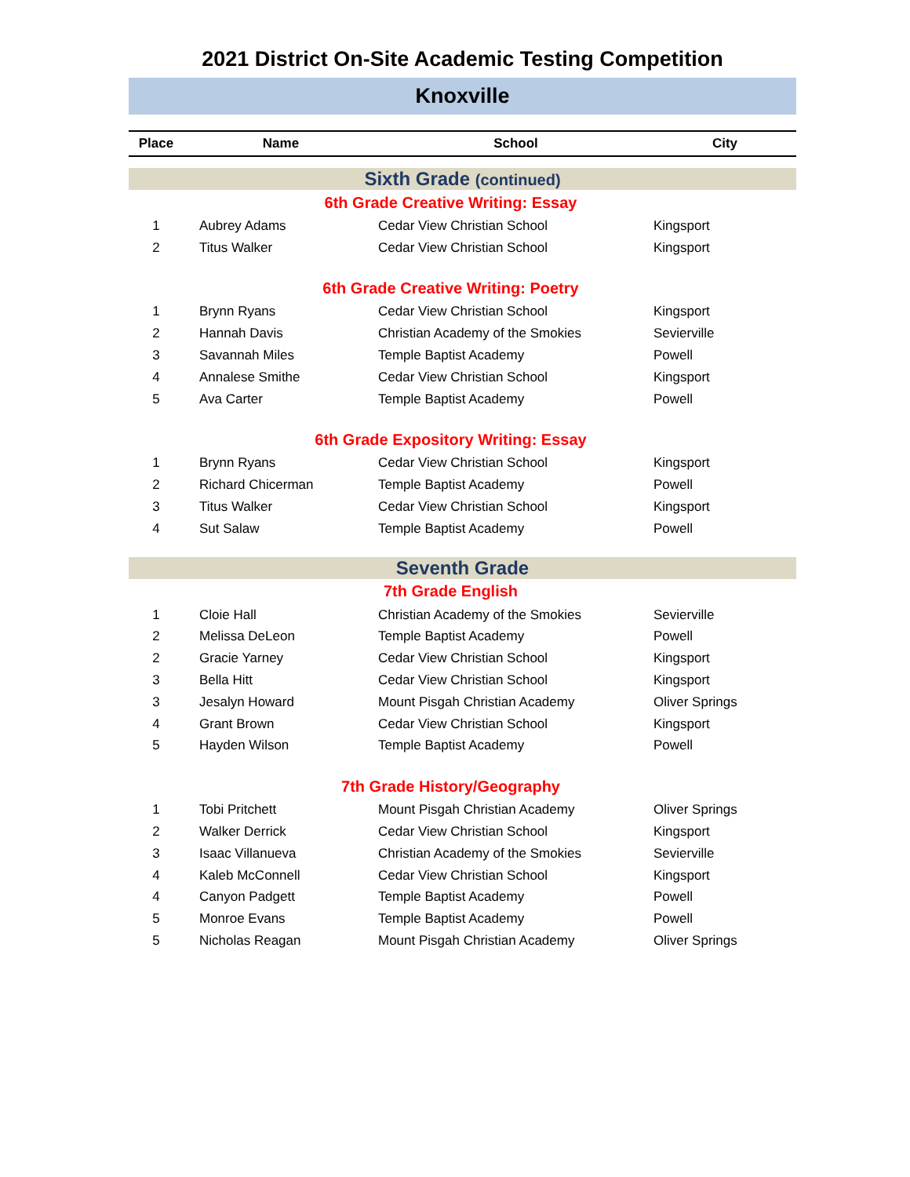2021 District On-Site Academic Testing Competition
Knoxville
| Place | Name | School | City |
| --- | --- | --- | --- |
| Sixth Grade (continued) | | | |
| | 6th Grade Creative Writing: Essay | | |
| 1 | Aubrey Adams | Cedar View Christian School | Kingsport |
| 2 | Titus Walker | Cedar View Christian School | Kingsport |
| | 6th Grade Creative Writing: Poetry | | |
| 1 | Brynn Ryans | Cedar View Christian School | Kingsport |
| 2 | Hannah Davis | Christian Academy of the Smokies | Sevierville |
| 3 | Savannah Miles | Temple Baptist Academy | Powell |
| 4 | Annalese Smithe | Cedar View Christian School | Kingsport |
| 5 | Ava Carter | Temple Baptist Academy | Powell |
| | 6th Grade Expository Writing: Essay | | |
| 1 | Brynn Ryans | Cedar View Christian School | Kingsport |
| 2 | Richard Chicerman | Temple Baptist Academy | Powell |
| 3 | Titus Walker | Cedar View Christian School | Kingsport |
| 4 | Sut Salaw | Temple Baptist Academy | Powell |
| Seventh Grade | | | |
| | 7th Grade English | | |
| 1 | Cloie Hall | Christian Academy of the Smokies | Sevierville |
| 2 | Melissa DeLeon | Temple Baptist Academy | Powell |
| 2 | Gracie Yarney | Cedar View Christian School | Kingsport |
| 3 | Bella Hitt | Cedar View Christian School | Kingsport |
| 3 | Jesalyn Howard | Mount Pisgah Christian Academy | Oliver Springs |
| 4 | Grant Brown | Cedar View Christian School | Kingsport |
| 5 | Hayden Wilson | Temple Baptist Academy | Powell |
| | 7th Grade History/Geography | | |
| 1 | Tobi Pritchett | Mount Pisgah Christian Academy | Oliver Springs |
| 2 | Walker Derrick | Cedar View Christian School | Kingsport |
| 3 | Isaac Villanueva | Christian Academy of the Smokies | Sevierville |
| 4 | Kaleb McConnell | Cedar View Christian School | Kingsport |
| 4 | Canyon Padgett | Temple Baptist Academy | Powell |
| 5 | Monroe Evans | Temple Baptist Academy | Powell |
| 5 | Nicholas Reagan | Mount Pisgah Christian Academy | Oliver Springs |